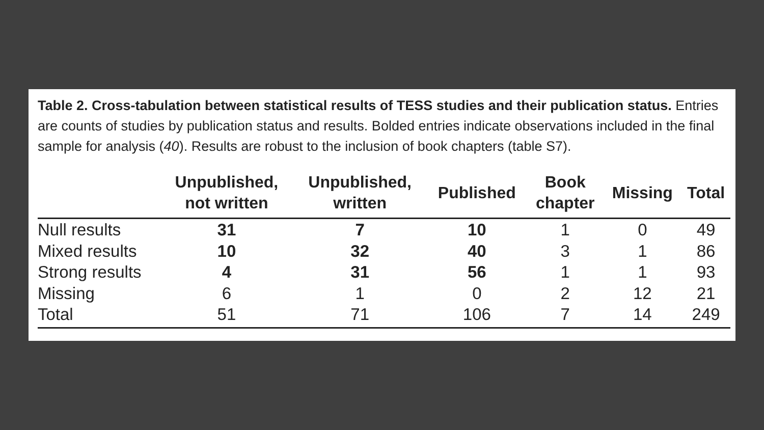Table 2. Cross-tabulation between statistical results of TESS studies and their publication status. Entries are counts of studies by publication status and results. Bolded entries indicate observations included in the final sample for analysis (40). Results are robust to the inclusion of book chapters (table S7).
| | Unpublished, not written | Unpublished, written | Published | Book chapter | Missing | Total |
| --- | --- | --- | --- | --- | --- | --- |
| Null results | 31 | 7 | 10 | 1 | 0 | 49 |
| Mixed results | 10 | 32 | 40 | 3 | 1 | 86 |
| Strong results | 4 | 31 | 56 | 1 | 1 | 93 |
| Missing | 6 | 1 | 0 | 2 | 12 | 21 |
| Total | 51 | 71 | 106 | 7 | 14 | 249 |